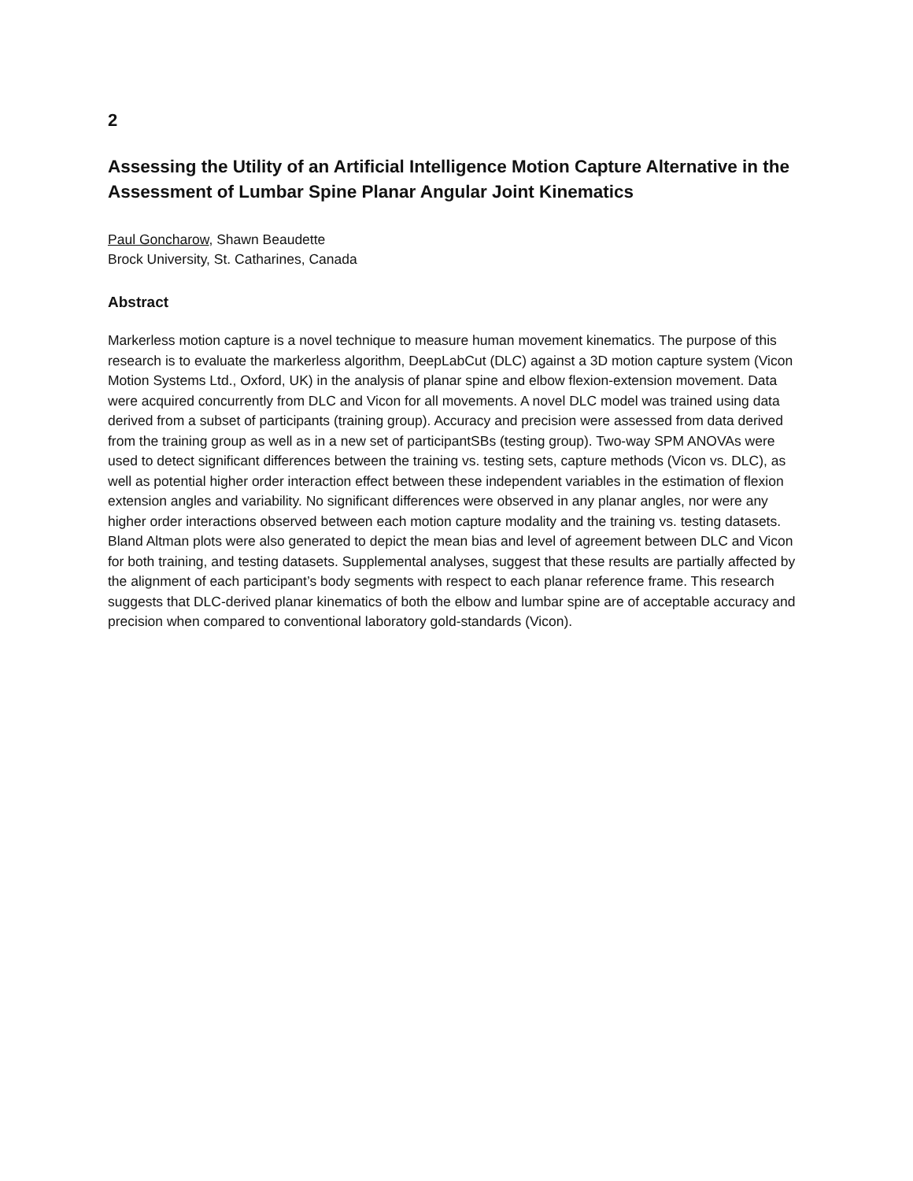2
Assessing the Utility of an Artificial Intelligence Motion Capture Alternative in the Assessment of Lumbar Spine Planar Angular Joint Kinematics
Paul Goncharow, Shawn Beaudette
Brock University, St. Catharines, Canada
Abstract
Markerless motion capture is a novel technique to measure human movement kinematics. The purpose of this research is to evaluate the markerless algorithm, DeepLabCut (DLC) against a 3D motion capture system (Vicon Motion Systems Ltd., Oxford, UK) in the analysis of planar spine and elbow flexion-extension movement. Data were acquired concurrently from DLC and Vicon for all movements. A novel DLC model was trained using data derived from a subset of participants (training group). Accuracy and precision were assessed from data derived from the training group as well as in a new set of participantSBs (testing group). Two-way SPM ANOVAs were used to detect significant differences between the training vs. testing sets, capture methods (Vicon vs. DLC), as well as potential higher order interaction effect between these independent variables in the estimation of flexion extension angles and variability. No significant differences were observed in any planar angles, nor were any higher order interactions observed between each motion capture modality and the training vs. testing datasets. Bland Altman plots were also generated to depict the mean bias and level of agreement between DLC and Vicon for both training, and testing datasets. Supplemental analyses, suggest that these results are partially affected by the alignment of each participant’s body segments with respect to each planar reference frame. This research suggests that DLC-derived planar kinematics of both the elbow and lumbar spine are of acceptable accuracy and precision when compared to conventional laboratory gold-standards (Vicon).